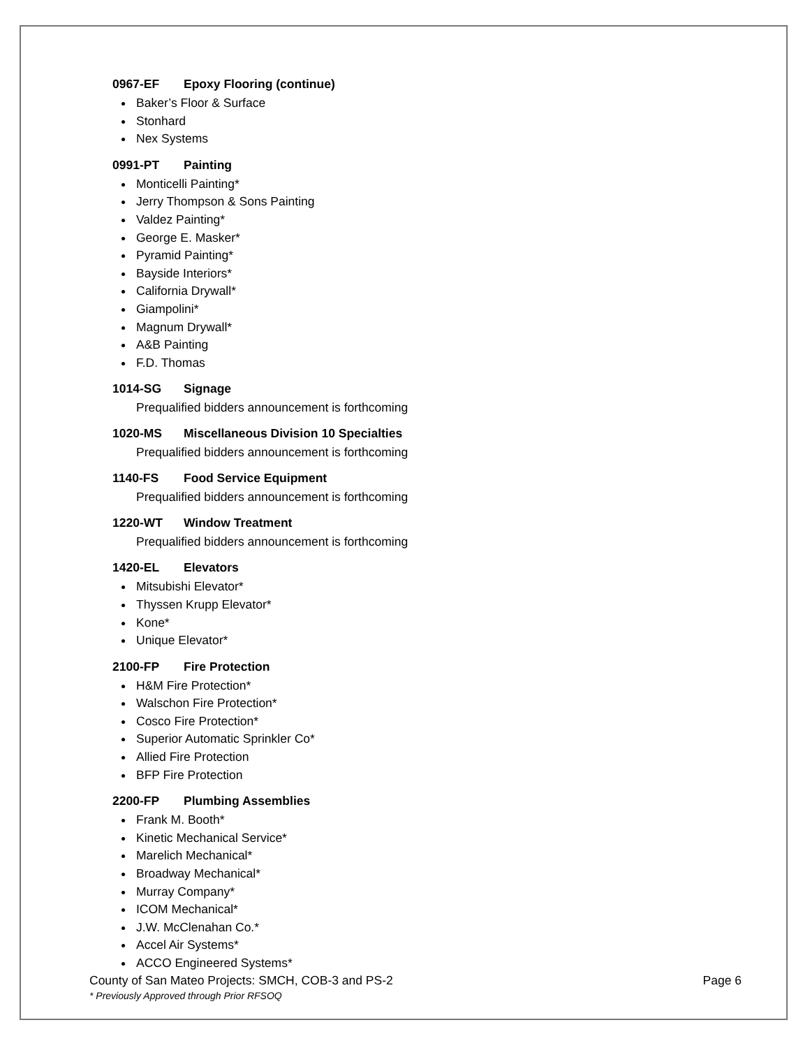0967-EF Epoxy Flooring (continue)
Baker’s Floor & Surface
Stonhard
Nex Systems
0991-PT Painting
Monticelli Painting*
Jerry Thompson & Sons Painting
Valdez Painting*
George E. Masker*
Pyramid Painting*
Bayside Interiors*
California Drywall*
Giampolini*
Magnum Drywall*
A&B Painting
F.D. Thomas
1014-SG Signage
Prequalified bidders announcement is forthcoming
1020-MS Miscellaneous Division 10 Specialties
Prequalified bidders announcement is forthcoming
1140-FS Food Service Equipment
Prequalified bidders announcement is forthcoming
1220-WT Window Treatment
Prequalified bidders announcement is forthcoming
1420-EL Elevators
Mitsubishi Elevator*
Thyssen Krupp Elevator*
Kone*
Unique Elevator*
2100-FP Fire Protection
H&M Fire Protection*
Walschon Fire Protection*
Cosco Fire Protection*
Superior Automatic Sprinkler Co*
Allied Fire Protection
BFP Fire Protection
2200-FP Plumbing Assemblies
Frank M. Booth*
Kinetic Mechanical Service*
Marelich Mechanical*
Broadway Mechanical*
Murray Company*
ICOM Mechanical*
J.W. McClenahan Co.*
Accel Air Systems*
ACCO Engineered Systems*
County of San Mateo Projects: SMCH, COB-3 and PS-2 Page 6
* Previously Approved through Prior RFSOQ